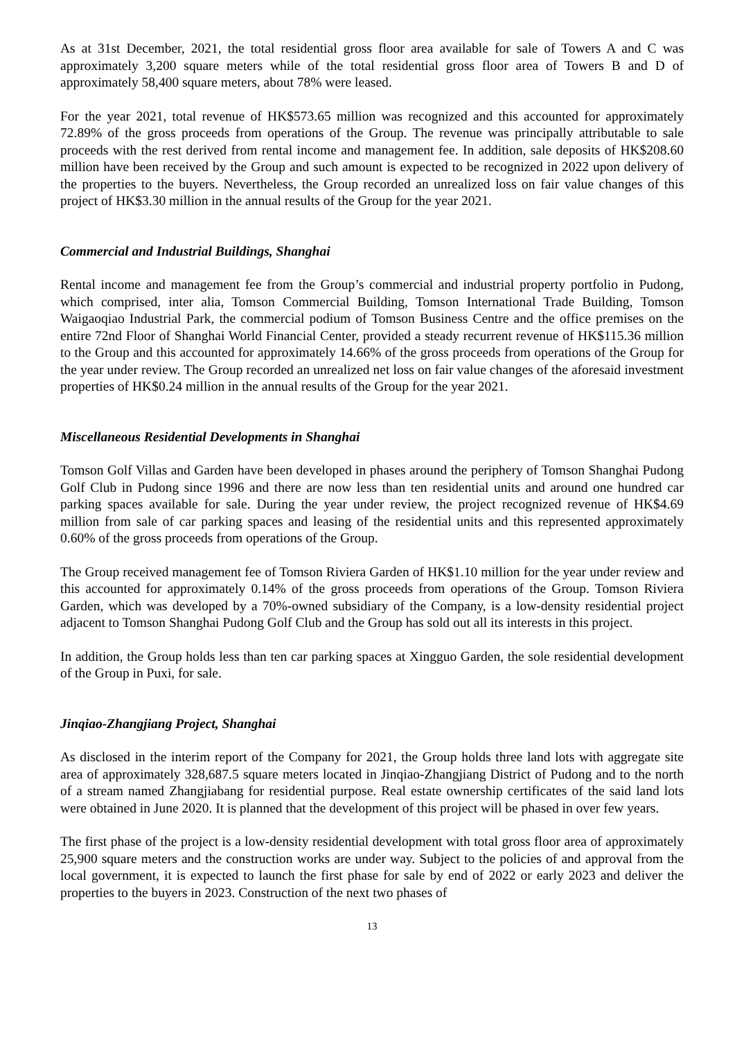As at 31st December, 2021, the total residential gross floor area available for sale of Towers A and C was approximately 3,200 square meters while of the total residential gross floor area of Towers B and D of approximately 58,400 square meters, about 78% were leased.
For the year 2021, total revenue of HK$573.65 million was recognized and this accounted for approximately 72.89% of the gross proceeds from operations of the Group. The revenue was principally attributable to sale proceeds with the rest derived from rental income and management fee. In addition, sale deposits of HK$208.60 million have been received by the Group and such amount is expected to be recognized in 2022 upon delivery of the properties to the buyers. Nevertheless, the Group recorded an unrealized loss on fair value changes of this project of HK$3.30 million in the annual results of the Group for the year 2021.
Commercial and Industrial Buildings, Shanghai
Rental income and management fee from the Group’s commercial and industrial property portfolio in Pudong, which comprised, inter alia, Tomson Commercial Building, Tomson International Trade Building, Tomson Waigaoqiao Industrial Park, the commercial podium of Tomson Business Centre and the office premises on the entire 72nd Floor of Shanghai World Financial Center, provided a steady recurrent revenue of HK$115.36 million to the Group and this accounted for approximately 14.66% of the gross proceeds from operations of the Group for the year under review. The Group recorded an unrealized net loss on fair value changes of the aforesaid investment properties of HK$0.24 million in the annual results of the Group for the year 2021.
Miscellaneous Residential Developments in Shanghai
Tomson Golf Villas and Garden have been developed in phases around the periphery of Tomson Shanghai Pudong Golf Club in Pudong since 1996 and there are now less than ten residential units and around one hundred car parking spaces available for sale. During the year under review, the project recognized revenue of HK$4.69 million from sale of car parking spaces and leasing of the residential units and this represented approximately 0.60% of the gross proceeds from operations of the Group.
The Group received management fee of Tomson Riviera Garden of HK$1.10 million for the year under review and this accounted for approximately 0.14% of the gross proceeds from operations of the Group. Tomson Riviera Garden, which was developed by a 70%-owned subsidiary of the Company, is a low-density residential project adjacent to Tomson Shanghai Pudong Golf Club and the Group has sold out all its interests in this project.
In addition, the Group holds less than ten car parking spaces at Xingguo Garden, the sole residential development of the Group in Puxi, for sale.
Jinqiao-Zhangjiang Project, Shanghai
As disclosed in the interim report of the Company for 2021, the Group holds three land lots with aggregate site area of approximately 328,687.5 square meters located in Jinqiao-Zhangjiang District of Pudong and to the north of a stream named Zhangjiabang for residential purpose. Real estate ownership certificates of the said land lots were obtained in June 2020. It is planned that the development of this project will be phased in over few years.
The first phase of the project is a low-density residential development with total gross floor area of approximately 25,900 square meters and the construction works are under way. Subject to the policies of and approval from the local government, it is expected to launch the first phase for sale by end of 2022 or early 2023 and deliver the properties to the buyers in 2023. Construction of the next two phases of
13